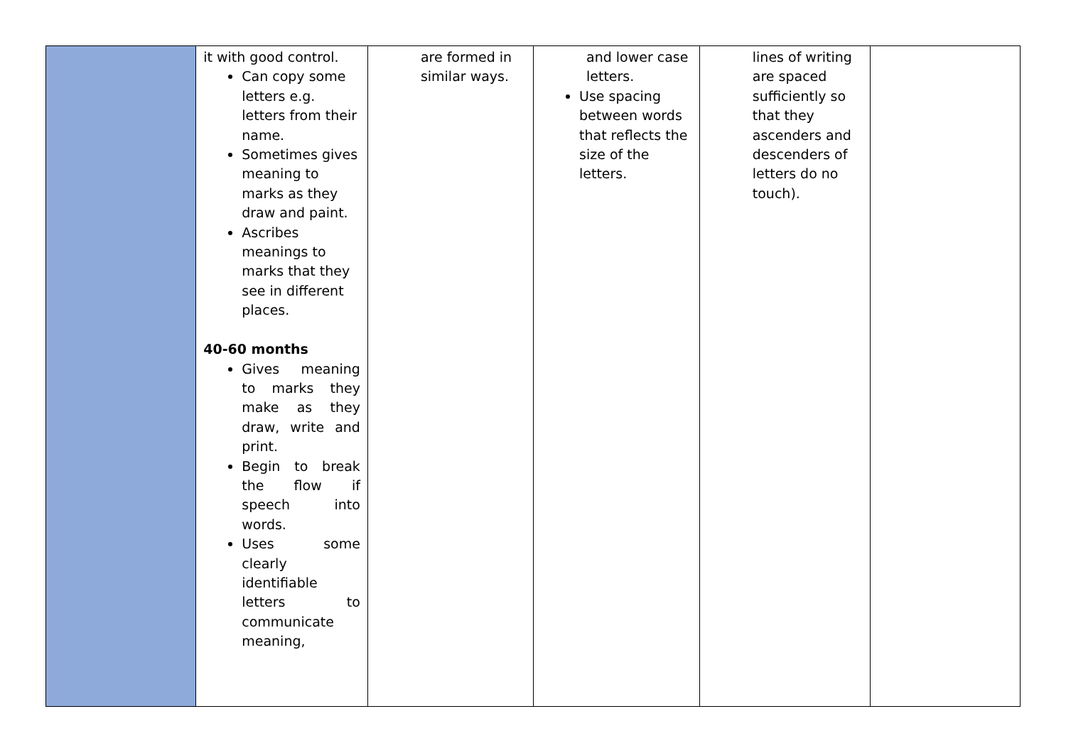| | it with good control. Can copy some letters e.g. letters from their name. Sometimes gives meaning to marks as they draw and paint. Ascribes meanings to marks that they see in different places. 40-60 months Gives meaning to marks they make as they draw, write and print. Begin to break the flow if speech into words. Uses some clearly identifiable letters to communicate meaning, | are formed in similar ways. | and lower case letters. Use spacing between words that reflects the size of the letters. | lines of writing are spaced sufficiently so that they ascenders and descenders of letters do no touch). | |